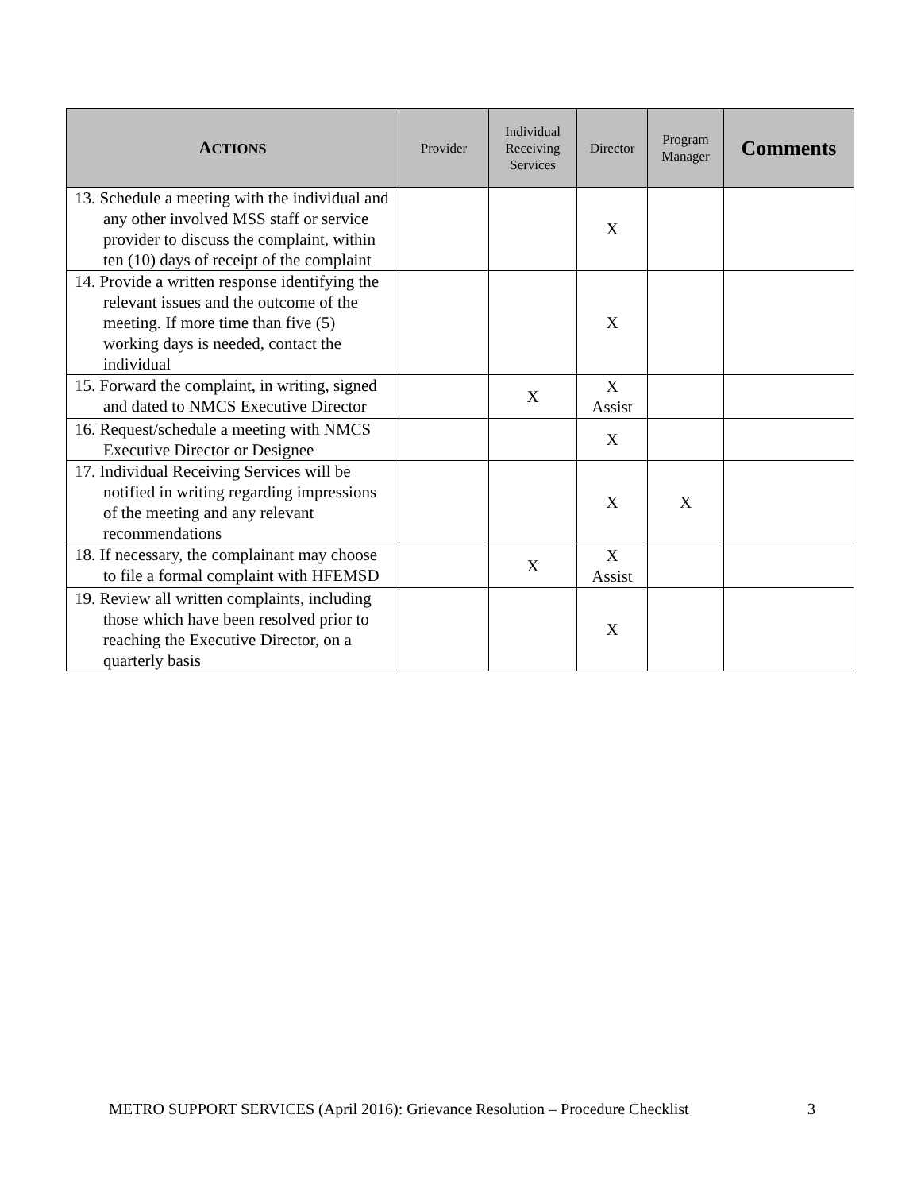| A CTIONS | Provider | Individual Receiving Services | Director | Program Manager | Comments |
| --- | --- | --- | --- | --- | --- |
| 13. Schedule a meeting with the individual and any other involved MSS staff or service provider to discuss the complaint, within ten (10) days of receipt of the complaint | | | X | | |
| 14. Provide a written response identifying the relevant issues and the outcome of the meeting. If more time than five (5) working days is needed, contact the individual | | | X | | |
| 15. Forward the complaint, in writing, signed and dated to NMCS Executive Director | | X | X Assist | | |
| 16. Request/schedule a meeting with NMCS Executive Director or Designee | | | X | | |
| 17. Individual Receiving Services will be notified in writing regarding impressions of the meeting and any relevant recommendations | | | X | X | |
| 18. If necessary, the complainant may choose to file a formal complaint with HFEMSD | | X | X Assist | | |
| 19. Review all written complaints, including those which have been resolved prior to reaching the Executive Director, on a quarterly basis | | | X | | |
METRO SUPPORT SERVICES (April 2016): Grievance Resolution – Procedure Checklist 3